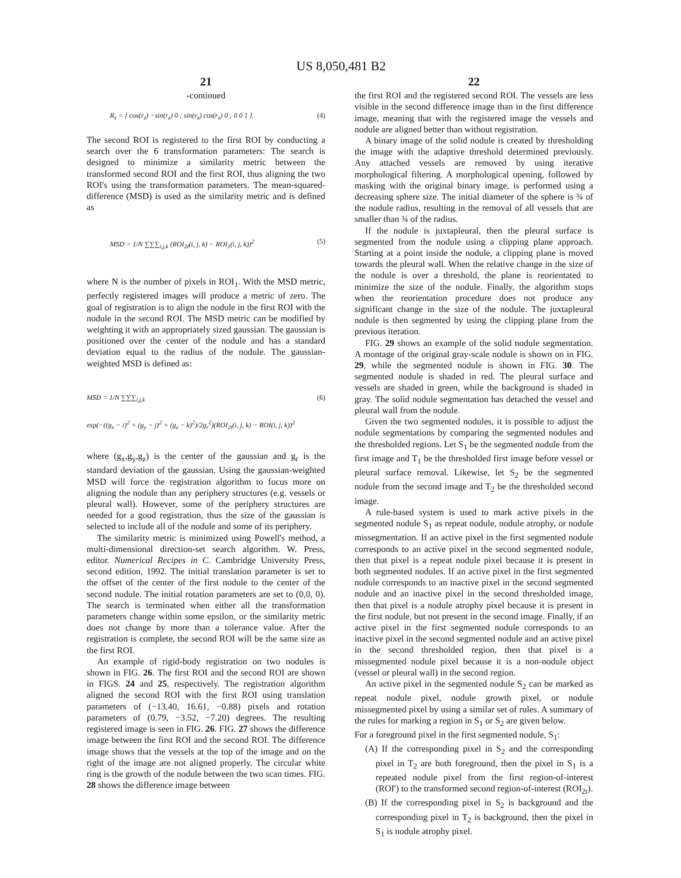US 8,050,481 B2
21
-continued
R<sub>z</sub> = [ cos(r<sub>z</sub>) −sin(r<sub>z</sub>) 0 ; sin(r<sub>z</sub>) cos(r<sub>z</sub>) 0 ; 0 0 1 ].
(4)
The second ROI is registered to the first ROI by conducting a search over the 6 transformation parameters: The search is designed to minimize a similarity metric between the transformed second ROI and the first ROI, thus aligning the two ROI's using the transformation parameters. The mean-squared-difference (MSD) is used as the similarity metric and is defined as
MSD = 1/N ∑∑∑<sub>i,j,k</sub> (ROI<sub>2t</sub>(i, j, k) − ROI<sub>1</sub>(i, j, k))<sup>2</sup>
(5)
where N is the number of pixels in ROI<sub>1</sub>. With the MSD metric, perfectly registered images will produce a metric of zero. The goal of registration is to align the nodule in the first ROI with the nodule in the second ROI. The MSD metric can be modified by weighting it with an appropriately sized gaussian. The gaussian is positioned over the center of the nodule and has a standard deviation equal to the radius of the nodule. The gaussian-weighted MSD is defined as:
MSD = 1/N ∑∑∑<sub>i,j,k</sub>
exp(−((g<sub>x</sub> − i)<sup>2</sup> + (g<sub>y</sub> − j)<sup>2</sup> + (g<sub>z</sub> − k)<sup>2</sup>)/2g<sub>r</sub><sup>2</sup>)(ROI<sub>2t</sub>(i, j, k) − ROI(i, j, k))<sup>2</sup>
(6)
where (g<sub>x</sub>,g<sub>y</sub>,g<sub>z</sub>) is the center of the gaussian and g<sub>r</sub> is the standard deviation of the gaussian. Using the gaussian-weighted MSD will force the registration algorithm to focus more on aligning the nodule than any periphery structures (e.g. vessels or pleural wall). However, some of the periphery structures are needed for a good registration, thus the size of the gaussian is selected to include all of the nodule and some of its periphery.
The similarity metric is minimized using Powell's method, a multi-dimensional direction-set search algorithm. W. Press, editor. Numerical Recipes in C. Cambridge University Press, second edition, 1992. The initial translation parameter is set to the offset of the center of the first nodule to the center of the second nodule. The initial rotation parameters are set to (0,0, 0). The search is terminated when either all the transformation parameters change within some epsilon, or the similarity metric does not change by more than a tolerance value. After the registration is complete, the second ROI will be the same size as the first ROI.
An example of rigid-body registration on two nodules is shown in FIG. 26. The first ROI and the second ROI are shown in FIGS. 24 and 25, respectively. The registration algorithm aligned the second ROI with the first ROI using translation parameters of (−13.40, 16.61, −0.88) pixels and rotation parameters of (0.79, −3.52, −7.20) degrees. The resulting registered image is seen in FIG. 26. FIG. 27 shows the difference image between the first ROI and the second ROI. The difference image shows that the vessels at the top of the image and on the right of the image are not aligned properly. The circular white ring is the growth of the nodule between the two scan times. FIG. 28 shows the difference image between
22
the first ROI and the registered second ROI. The vessels are less visible in the second difference image than in the first difference image, meaning that with the registered image the vessels and nodule are aligned better than without registration.
A binary image of the solid nodule is created by thresholding the image with the adaptive threshold determined previously. Any attached vessels are removed by using iterative morphological filtering. A morphological opening, followed by masking with the original binary image, is performed using a decreasing sphere size. The initial diameter of the sphere is ¾ of the nodule radius, resulting in the removal of all vessels that are smaller than ¾ of the radius.
If the nodule is juxtapleural, then the pleural surface is segmented from the nodule using a clipping plane approach. Starting at a point inside the nodule, a clipping plane is moved towards the pleural wall. When the relative change in the size of the nodule is over a threshold, the plane is reorientated to minimize the size of the nodule. Finally, the algorithm stops when the reorientation procedure does not produce any significant change in the size of the nodule. The juxtapleural nodule is then segmented by using the clipping plane from the previous iteration.
FIG. 29 shows an example of the solid nodule segmentation. A montage of the original gray-scale nodule is shown on in FIG. 29, while the segmented nodule is shown in FIG. 30. The segmented nodule is shaded in red. The pleural surface and vessels are shaded in green, while the background is shaded in gray. The solid nodule segmentation has detached the vessel and pleural wall from the nodule.
Given the two segmented nodules, it is possible to adjust the nodule segmentations by comparing the segmented nodules and the thresholded regions. Let S<sub>1</sub> be the segmented nodule from the first image and T<sub>1</sub> be the thresholded first image before vessel or pleural surface removal. Likewise, let S<sub>2</sub> be the segmented nodule from the second image and T<sub>2</sub> be the thresholded second image.
A rule-based system is used to mark active pixels in the segmented nodule S<sub>1</sub> as repeat nodule, nodule atrophy, or nodule missegmentation. If an active pixel in the first segmented nodule corresponds to an active pixel in the second segmented nodule, then that pixel is a repeat nodule pixel because it is present in both segmented nodules. If an active pixel in the first segmented nodule corresponds to an inactive pixel in the second segmented nodule and an inactive pixel in the second thresholded image, then that pixel is a nodule atrophy pixel because it is present in the first nodule, but not present in the second image. Finally, if an active pixel in the first segmented nodule corresponds to an inactive pixel in the second segmented nodule and an active pixel in the second thresholded region, then that pixel is a missegmented nodule pixel because it is a non-nodule object (vessel or pleural wall) in the second region.
An active pixel in the segmented nodule S<sub>2</sub> can be marked as repeat nodule pixel, nodule growth pixel, or nodule missegmented pixel by using a similar set of rules. A summary of the rules for marking a region in S<sub>1</sub> or S<sub>2</sub> are given below.
For a foreground pixel in the first segmented nodule, S<sub>1</sub>:
(A) If the corresponding pixel in S<sub>2</sub> and the corresponding pixel in T<sub>2</sub> are both foreground, then the pixel in S<sub>1</sub> is a repeated nodule pixel from the first region-of-interest (ROI') to the transformed second region-of-interest (ROI<sub>2t</sub>).
(B) If the corresponding pixel in S<sub>2</sub> is background and the corresponding pixel in T<sub>2</sub> is background, then the pixel in S<sub>1</sub> is nodule atrophy pixel.